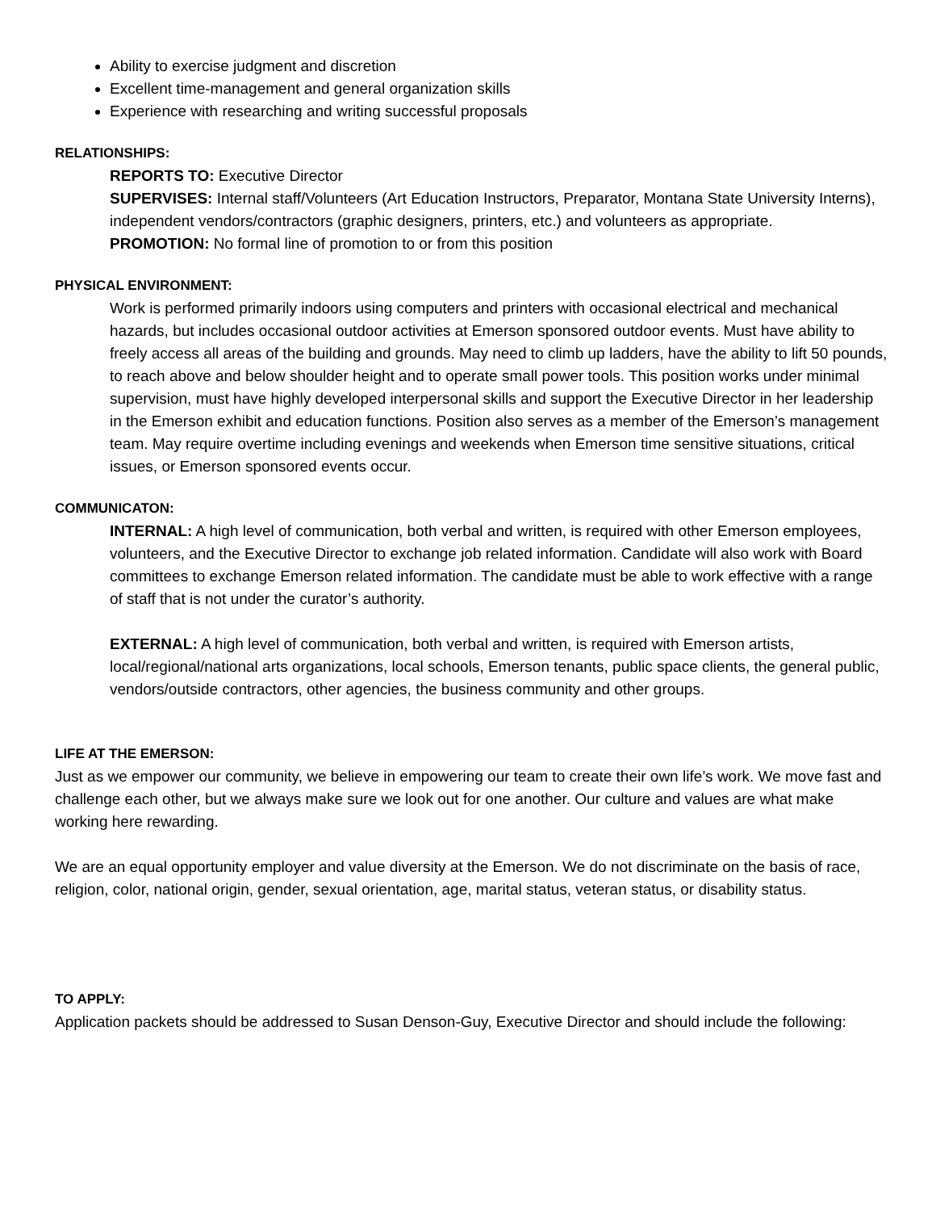Ability to exercise judgment and discretion
Excellent time-management and general organization skills
Experience with researching and writing successful proposals
RELATIONSHIPS:
REPORTS TO: Executive Director
SUPERVISES: Internal staff/Volunteers (Art Education Instructors, Preparator, Montana State University Interns), independent vendors/contractors (graphic designers, printers, etc.) and volunteers as appropriate.
PROMOTION: No formal line of promotion to or from this position
PHYSICAL ENVIRONMENT:
Work is performed primarily indoors using computers and printers with occasional electrical and mechanical hazards, but includes occasional outdoor activities at Emerson sponsored outdoor events. Must have ability to freely access all areas of the building and grounds. May need to climb up ladders, have the ability to lift 50 pounds, to reach above and below shoulder height and to operate small power tools. This position works under minimal supervision, must have highly developed interpersonal skills and support the Executive Director in her leadership in the Emerson exhibit and education functions. Position also serves as a member of the Emerson’s management team. May require overtime including evenings and weekends when Emerson time sensitive situations, critical issues, or Emerson sponsored events occur.
COMMUNICATON:
INTERNAL: A high level of communication, both verbal and written, is required with other Emerson employees, volunteers, and the Executive Director to exchange job related information. Candidate will also work with Board committees to exchange Emerson related information. The candidate must be able to work effective with a range of staff that is not under the curator’s authority.
EXTERNAL: A high level of communication, both verbal and written, is required with Emerson artists, local/regional/national arts organizations, local schools, Emerson tenants, public space clients, the general public, vendors/outside contractors, other agencies, the business community and other groups.
LIFE AT THE EMERSON:
Just as we empower our community, we believe in empowering our team to create their own life’s work. We move fast and challenge each other, but we always make sure we look out for one another. Our culture and values are what make working here rewarding.
We are an equal opportunity employer and value diversity at the Emerson. We do not discriminate on the basis of race, religion, color, national origin, gender, sexual orientation, age, marital status, veteran status, or disability status.
TO APPLY:
Application packets should be addressed to Susan Denson-Guy, Executive Director and should include the following: